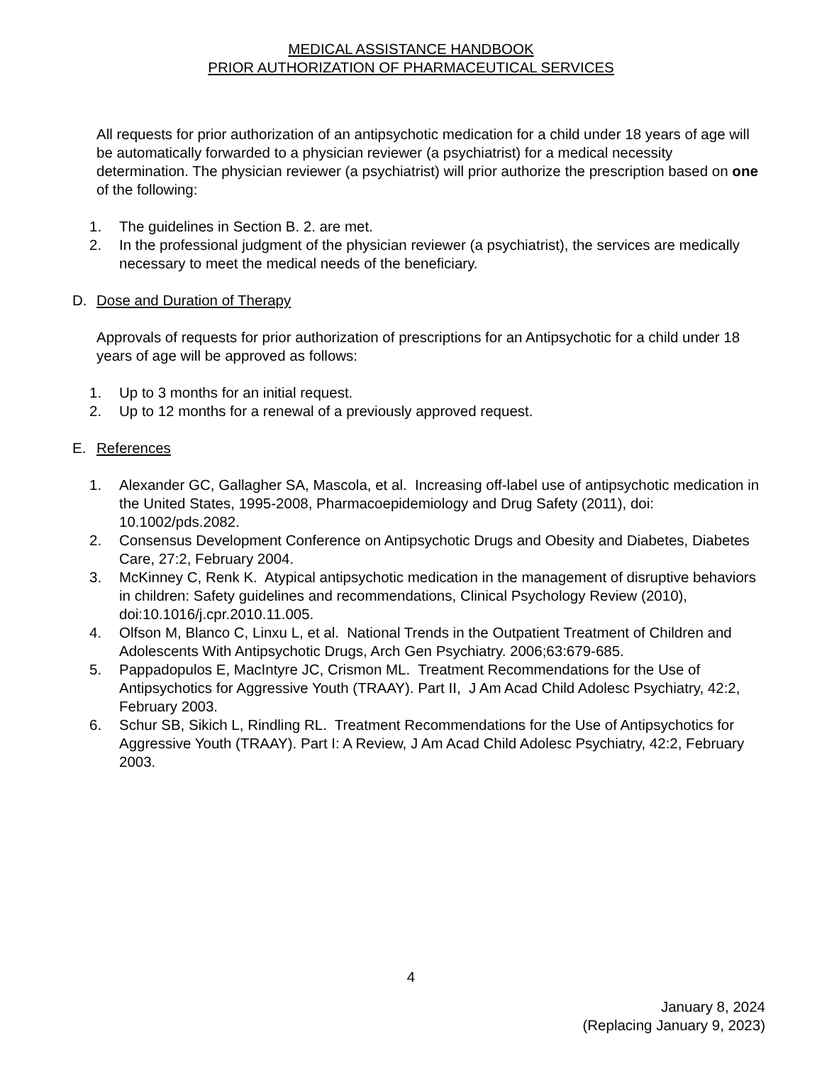MEDICAL ASSISTANCE HANDBOOK
PRIOR AUTHORIZATION OF PHARMACEUTICAL SERVICES
All requests for prior authorization of an antipsychotic medication for a child under 18 years of age will be automatically forwarded to a physician reviewer (a psychiatrist) for a medical necessity determination. The physician reviewer (a psychiatrist) will prior authorize the prescription based on one of the following:
1. The guidelines in Section B. 2. are met.
2. In the professional judgment of the physician reviewer (a psychiatrist), the services are medically necessary to meet the medical needs of the beneficiary.
D. Dose and Duration of Therapy
Approvals of requests for prior authorization of prescriptions for an Antipsychotic for a child under 18 years of age will be approved as follows:
1. Up to 3 months for an initial request.
2. Up to 12 months for a renewal of a previously approved request.
E. References
1. Alexander GC, Gallagher SA, Mascola, et al. Increasing off-label use of antipsychotic medication in the United States, 1995-2008, Pharmacoepidemiology and Drug Safety (2011), doi: 10.1002/pds.2082.
2. Consensus Development Conference on Antipsychotic Drugs and Obesity and Diabetes, Diabetes Care, 27:2, February 2004.
3. McKinney C, Renk K. Atypical antipsychotic medication in the management of disruptive behaviors in children: Safety guidelines and recommendations, Clinical Psychology Review (2010), doi:10.1016/j.cpr.2010.11.005.
4. Olfson M, Blanco C, Linxu L, et al. National Trends in the Outpatient Treatment of Children and Adolescents With Antipsychotic Drugs, Arch Gen Psychiatry. 2006;63:679-685.
5. Pappadopulos E, MacIntyre JC, Crismon ML. Treatment Recommendations for the Use of Antipsychotics for Aggressive Youth (TRAAY). Part II, J Am Acad Child Adolesc Psychiatry, 42:2, February 2003.
6. Schur SB, Sikich L, Rindling RL. Treatment Recommendations for the Use of Antipsychotics for Aggressive Youth (TRAAY). Part I: A Review, J Am Acad Child Adolesc Psychiatry, 42:2, February 2003.
4
January 8, 2024
(Replacing January 9, 2023)